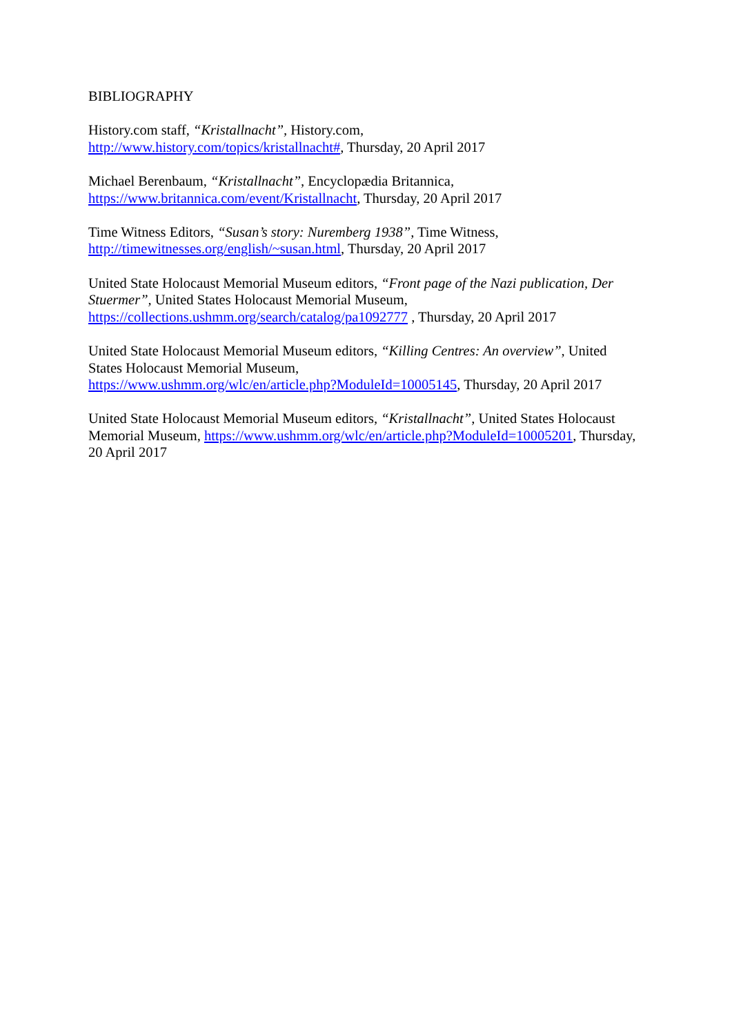BIBLIOGRAPHY
History.com staff, “Kristallnacht”, History.com,
http://www.history.com/topics/kristallnacht#, Thursday, 20 April 2017
Michael Berenbaum, “Kristallnacht”, Encyclopædia Britannica,
https://www.britannica.com/event/Kristallnacht, Thursday, 20 April 2017
Time Witness Editors, “Susan’s story: Nuremberg 1938”, Time Witness,
http://timewitnesses.org/english/~susan.html, Thursday, 20 April 2017
United State Holocaust Memorial Museum editors, “Front page of the Nazi publication, Der Stuermer”, United States Holocaust Memorial Museum,
https://collections.ushmm.org/search/catalog/pa1092777 , Thursday, 20 April 2017
United State Holocaust Memorial Museum editors, “Killing Centres: An overview”, United States Holocaust Memorial Museum,
https://www.ushmm.org/wlc/en/article.php?ModuleId=10005145, Thursday, 20 April 2017
United State Holocaust Memorial Museum editors, “Kristallnacht”, United States Holocaust Memorial Museum, https://www.ushmm.org/wlc/en/article.php?ModuleId=10005201, Thursday, 20 April 2017